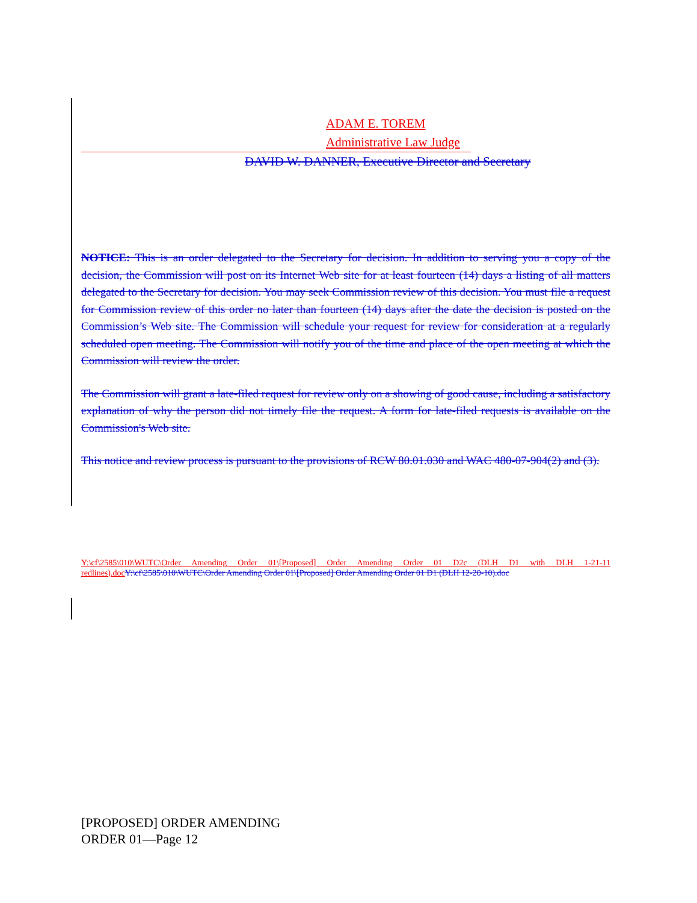ADAM E. TOREM
Administrative Law Judge
DAVID W. DANNER, Executive Director and Secretary
NOTICE: This is an order delegated to the Secretary for decision. In addition to serving you a copy of the decision, the Commission will post on its Internet Web site for at least fourteen (14) days a listing of all matters delegated to the Secretary for decision. You may seek Commission review of this decision. You must file a request for Commission review of this order no later than fourteen (14) days after the date the decision is posted on the Commission’s Web site. The Commission will schedule your request for review for consideration at a regularly scheduled open meeting. The Commission will notify you of the time and place of the open meeting at which the Commission will review the order.
The Commission will grant a late-filed request for review only on a showing of good cause, including a satisfactory explanation of why the person did not timely file the request. A form for late-filed requests is available on the Commission's Web site.
This notice and review process is pursuant to the provisions of RCW 80.01.030 and WAC 480-07-904(2) and (3).
Y:\cf\2585\010\WUTC\Order Amending Order 01\[Proposed] Order Amending Order 01 D2c (DLH D1 with DLH 1-21-11 redlines).doc Y:\cf\2585\010\WUTC\Order Amending Order 01\[Proposed] Order Amending Order 01 D1 (DLH 12-20-10).doc
[PROPOSED] ORDER AMENDING
ORDER 01—Page 12